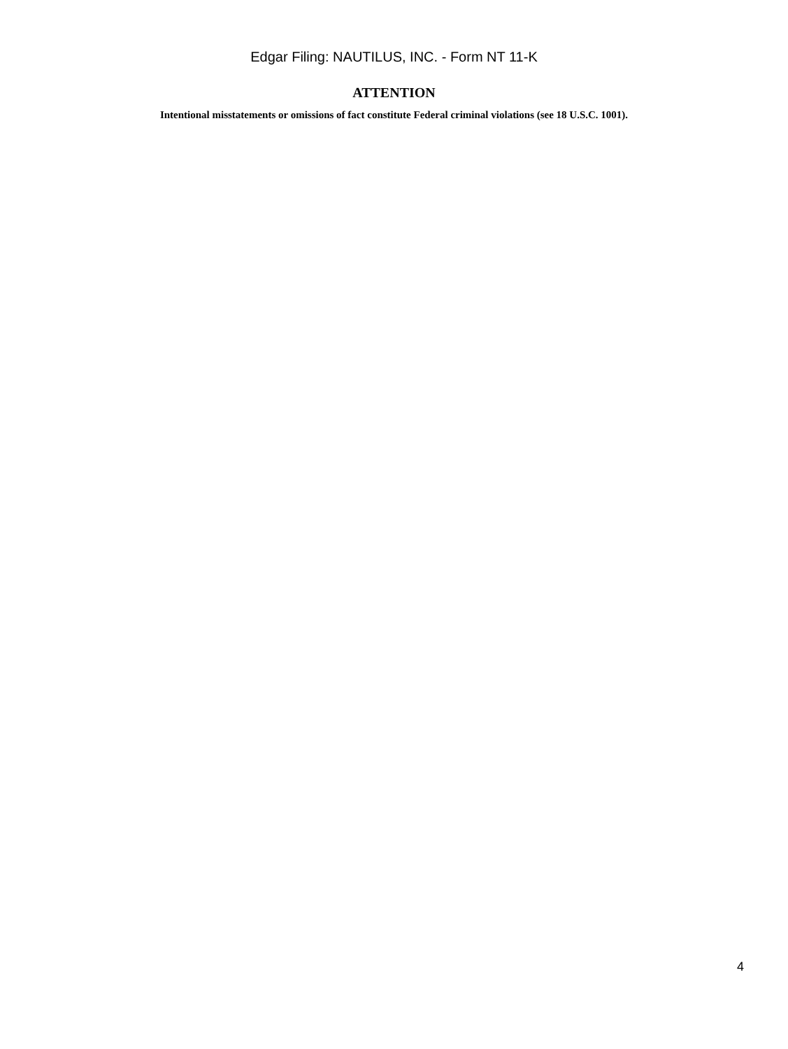Edgar Filing: NAUTILUS, INC. - Form NT 11-K
ATTENTION
Intentional misstatements or omissions of fact constitute Federal criminal violations (see 18 U.S.C. 1001).
4